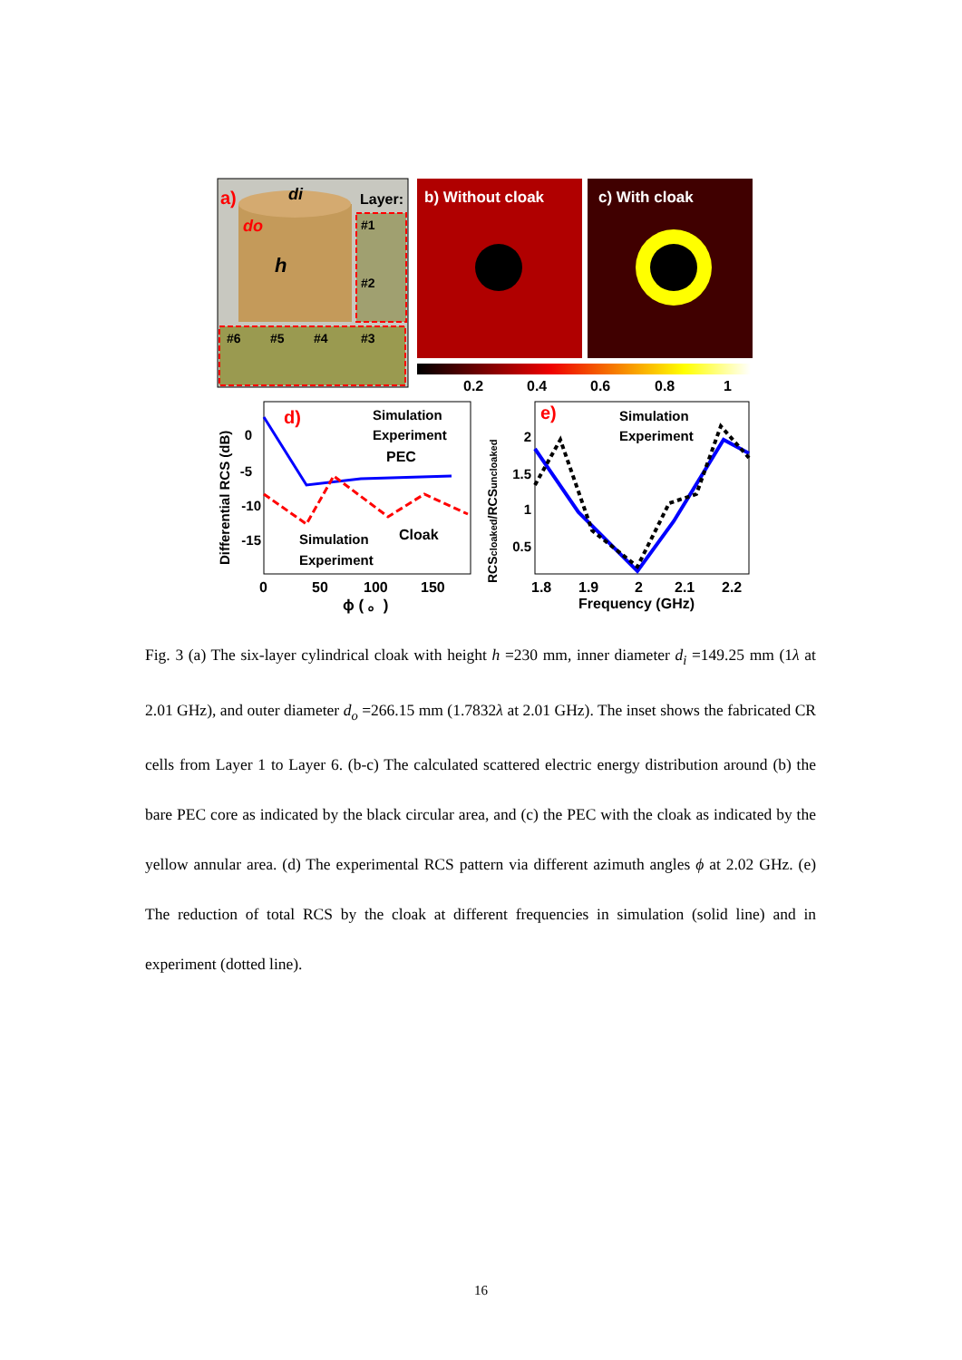a)
Layer:
#1
#2
#6
#5
#4
#3
h
di
do
b) Without cloak
c) With cloak
0.2
0.4
0.6
0.8
1
d)
Simulation
Experiment
PEC
Cloak
Simulation
Experiment
0
-5
-10
-15
0
50
100
150
ϕ ( 。)
Differential RCS (dB)
e)
Simulation
Experiment
2
1.5
1
0.5
1.8
1.9
2
2.1
2.2
Frequency (GHz)
RCScloaked/RCSuncloaked
Fig. 3 (a) The six-layer cylindrical cloak with height h =230 mm, inner diameter d<sub>i</sub> =149.25 mm (1λ at 2.01 GHz), and outer diameter d<sub>o</sub> =266.15 mm (1.7832λ at 2.01 GHz). The inset shows the fabricated CR cells from Layer 1 to Layer 6. (b-c) The calculated scattered electric energy distribution around (b) the bare PEC core as indicated by the black circular area, and (c) the PEC with the cloak as indicated by the yellow annular area. (d) The experimental RCS pattern via different azimuth angles ϕ at 2.02 GHz. (e) The reduction of total RCS by the cloak at different frequencies in simulation (solid line) and in experiment (dotted line).
16